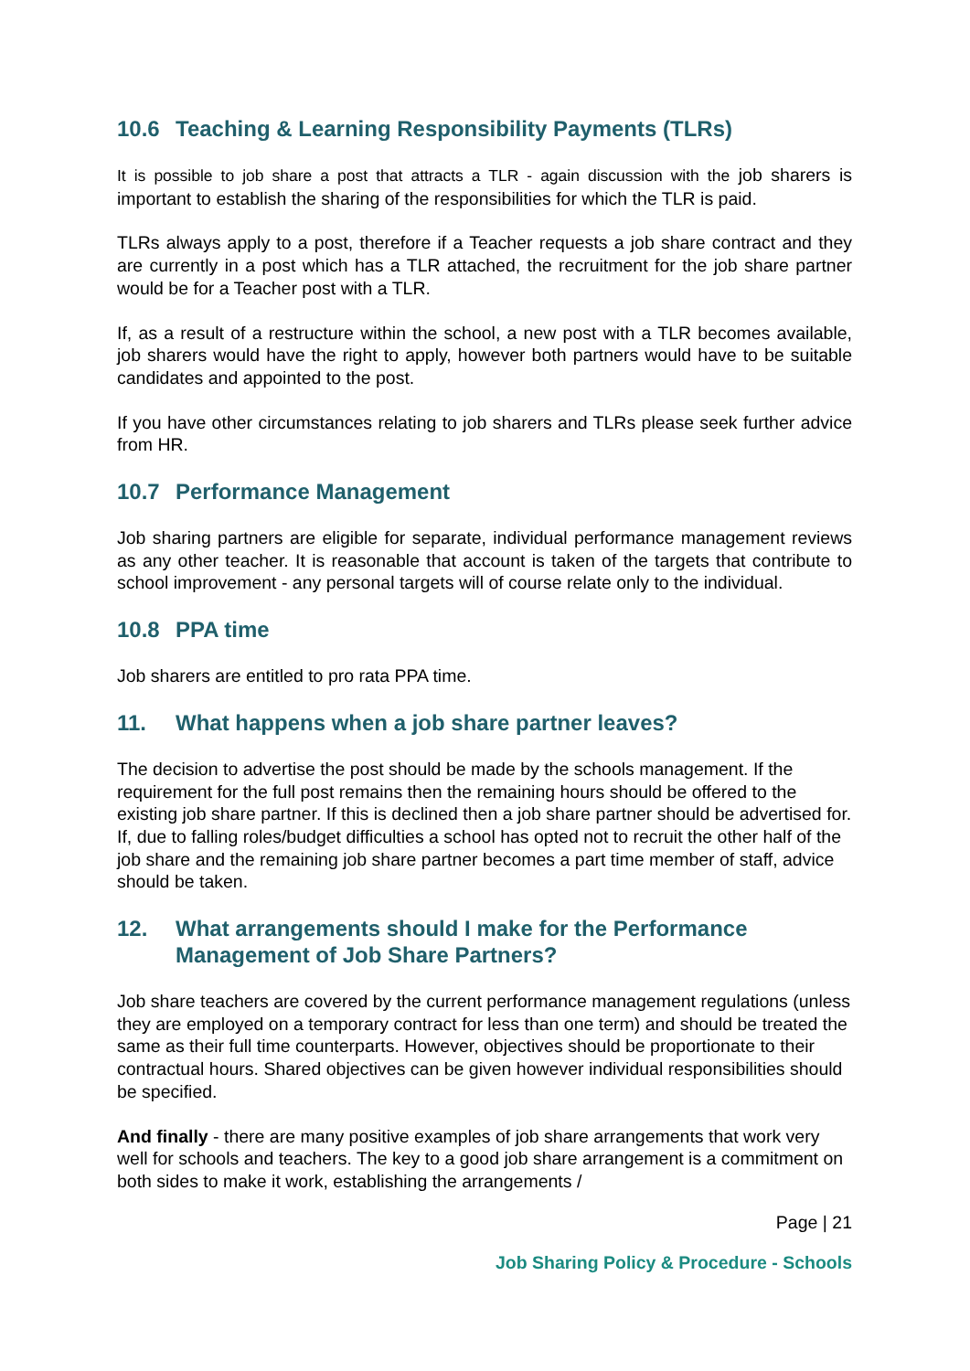10.6 Teaching & Learning Responsibility Payments (TLRs)
It is possible to job share a post that attracts a TLR - again discussion with the job sharers is important to establish the sharing of the responsibilities for which the TLR is paid.
TLRs always apply to a post, therefore if a Teacher requests a job share contract and they are currently in a post which has a TLR attached, the recruitment for the job share partner would be for a Teacher post with a TLR.
If, as a result of a restructure within the school, a new post with a TLR becomes available, job sharers would have the right to apply, however both partners would have to be suitable candidates and appointed to the post.
If you have other circumstances relating to job sharers and TLRs please seek further advice from HR.
10.7 Performance Management
Job sharing partners are eligible for separate, individual performance management reviews as any other teacher. It is reasonable that account is taken of the targets that contribute to school improvement - any personal targets will of course relate only to the individual.
10.8 PPA time
Job sharers are entitled to pro rata PPA time.
11. What happens when a job share partner leaves?
The decision to advertise the post should be made by the schools management. If the requirement for the full post remains then the remaining hours should be offered to the existing job share partner. If this is declined then a job share partner should be advertised for. If, due to falling roles/budget difficulties a school has opted not to recruit the other half of the job share and the remaining job share partner becomes a part time member of staff, advice should be taken.
12. What arrangements should I make for the Performance Management of Job Share Partners?
Job share teachers are covered by the current performance management regulations (unless they are employed on a temporary contract for less than one term) and should be treated the same as their full time counterparts. However, objectives should be proportionate to their contractual hours. Shared objectives can be given however individual responsibilities should be specified.
And finally - there are many positive examples of job share arrangements that work very well for schools and teachers. The key to a good job share arrangement is a commitment on both sides to make it work, establishing the arrangements /
Page | 21
Job Sharing Policy & Procedure - Schools